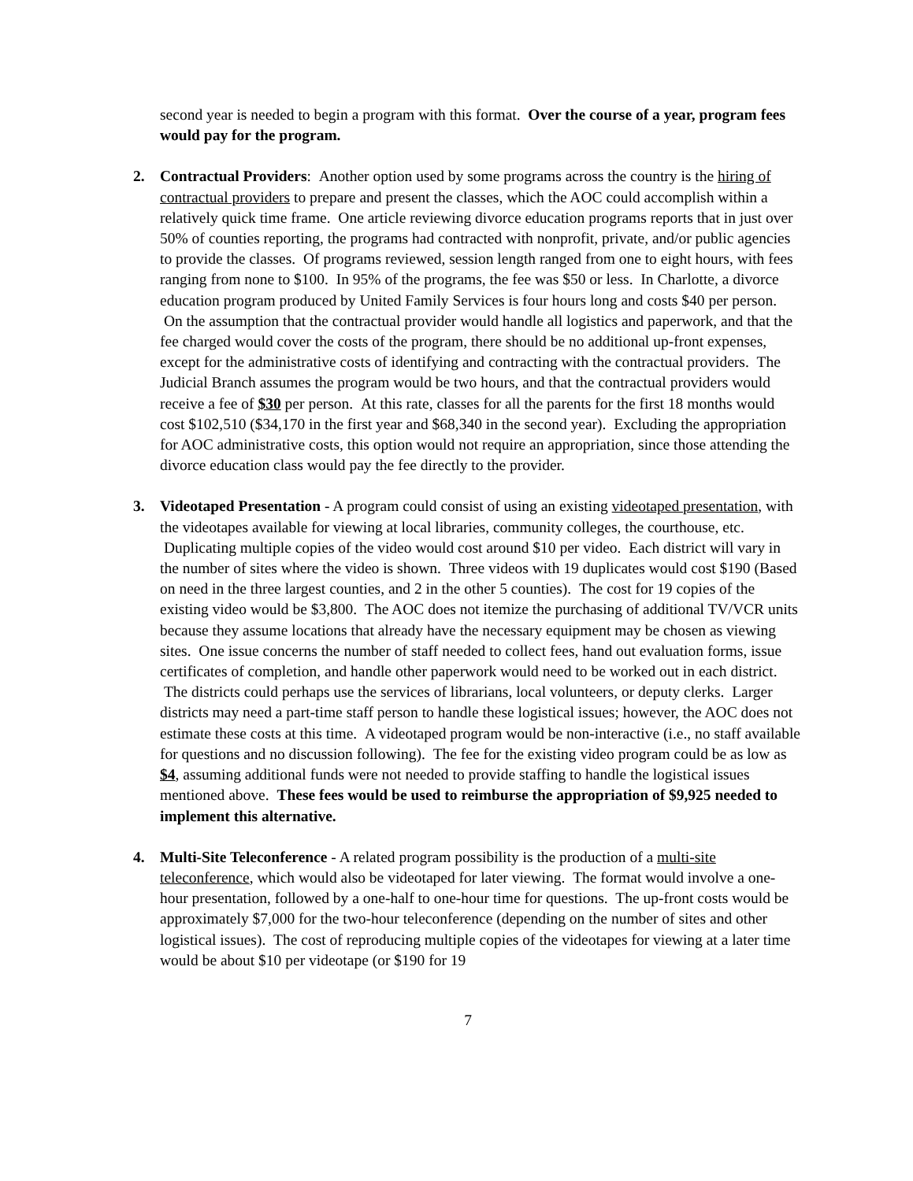second year is needed to begin a program with this format. Over the course of a year, program fees would pay for the program.
2. Contractual Providers: Another option used by some programs across the country is the hiring of contractual providers to prepare and present the classes, which the AOC could accomplish within a relatively quick time frame. One article reviewing divorce education programs reports that in just over 50% of counties reporting, the programs had contracted with nonprofit, private, and/or public agencies to provide the classes. Of programs reviewed, session length ranged from one to eight hours, with fees ranging from none to $100. In 95% of the programs, the fee was $50 or less. In Charlotte, a divorce education program produced by United Family Services is four hours long and costs $40 per person. On the assumption that the contractual provider would handle all logistics and paperwork, and that the fee charged would cover the costs of the program, there should be no additional up-front expenses, except for the administrative costs of identifying and contracting with the contractual providers. The Judicial Branch assumes the program would be two hours, and that the contractual providers would receive a fee of $30 per person. At this rate, classes for all the parents for the first 18 months would cost $102,510 ($34,170 in the first year and $68,340 in the second year). Excluding the appropriation for AOC administrative costs, this option would not require an appropriation, since those attending the divorce education class would pay the fee directly to the provider.
3. Videotaped Presentation - A program could consist of using an existing videotaped presentation, with the videotapes available for viewing at local libraries, community colleges, the courthouse, etc. Duplicating multiple copies of the video would cost around $10 per video. Each district will vary in the number of sites where the video is shown. Three videos with 19 duplicates would cost $190 (Based on need in the three largest counties, and 2 in the other 5 counties). The cost for 19 copies of the existing video would be $3,800. The AOC does not itemize the purchasing of additional TV/VCR units because they assume locations that already have the necessary equipment may be chosen as viewing sites. One issue concerns the number of staff needed to collect fees, hand out evaluation forms, issue certificates of completion, and handle other paperwork would need to be worked out in each district. The districts could perhaps use the services of librarians, local volunteers, or deputy clerks. Larger districts may need a part-time staff person to handle these logistical issues; however, the AOC does not estimate these costs at this time. A videotaped program would be non-interactive (i.e., no staff available for questions and no discussion following). The fee for the existing video program could be as low as $4, assuming additional funds were not needed to provide staffing to handle the logistical issues mentioned above. These fees would be used to reimburse the appropriation of $9,925 needed to implement this alternative.
4. Multi-Site Teleconference - A related program possibility is the production of a multi-site teleconference, which would also be videotaped for later viewing. The format would involve a one-hour presentation, followed by a one-half to one-hour time for questions. The up-front costs would be approximately $7,000 for the two-hour teleconference (depending on the number of sites and other logistical issues). The cost of reproducing multiple copies of the videotapes for viewing at a later time would be about $10 per videotape (or $190 for 19
7